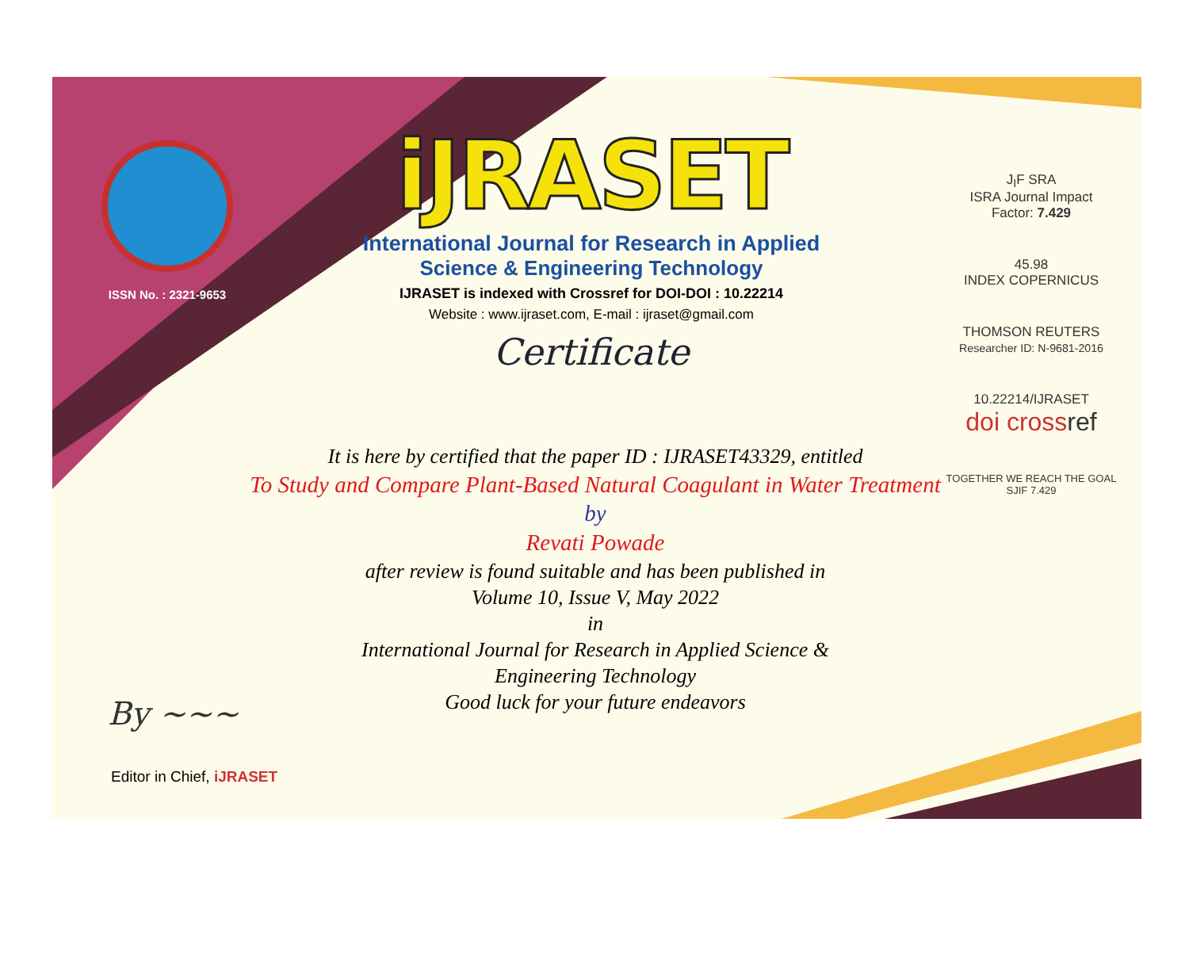ISSN No. : 2321-9653
iJRASET
International Journal for Research in Applied
Science & Engineering Technology
IJRASET is indexed with Crossref for DOI-DOI : 10.22214
Website : www.ijraset.com, E-mail : ijraset@gmail.com
Certificate
It is here by certified that the paper ID : IJRASET43329, entitled
To Study and Compare Plant-Based Natural Coagulant in Water Treatment
by
Revati Powade
after review is found suitable and has been published in
Volume 10, Issue V, May 2022
in
International Journal for Research in Applied Science &
Engineering Technology
Good luck for your future endeavors
J<sub>I</sub>F SRA
ISRA Journal Impact
Factor: 7.429
45.98
INDEX COPERNICUS
THOMSON REUTERS
Researcher ID: N-9681-2016
10.22214/IJRASET
doi cross ref
TOGETHER WE REACH THE GOAL
SJIF 7.429
By ~~~
Editor in Chief, iJRASET